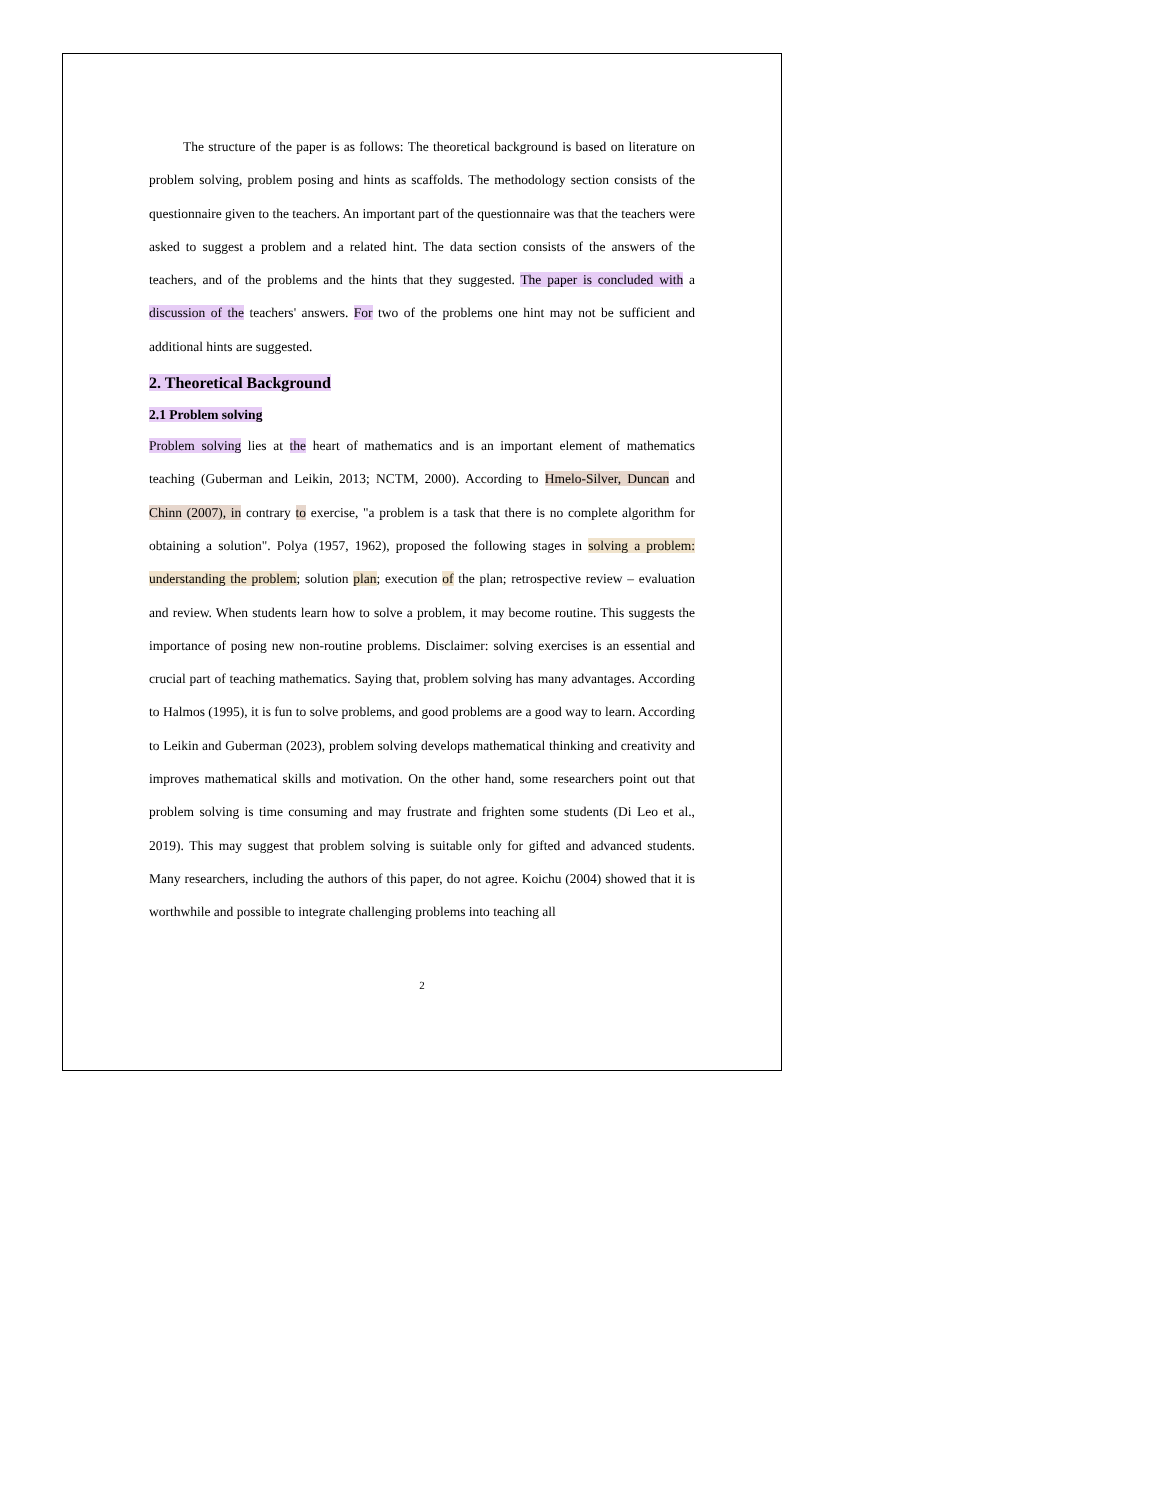The structure of the paper is as follows: The theoretical background is based on literature on problem solving, problem posing and hints as scaffolds. The methodology section consists of the questionnaire given to the teachers. An important part of the questionnaire was that the teachers were asked to suggest a problem and a related hint. The data section consists of the answers of the teachers, and of the problems and the hints that they suggested. The paper is concluded with a discussion of the teachers' answers. For two of the problems one hint may not be sufficient and additional hints are suggested.
2. Theoretical Background
2.1 Problem solving
Problem solving lies at the heart of mathematics and is an important element of mathematics teaching (Guberman and Leikin, 2013; NCTM, 2000). According to Hmelo-Silver, Duncan and Chinn (2007), in contrary to exercise, "a problem is a task that there is no complete algorithm for obtaining a solution". Polya (1957, 1962), proposed the following stages in solving a problem: understanding the problem; solution plan; execution of the plan; retrospective review – evaluation and review. When students learn how to solve a problem, it may become routine. This suggests the importance of posing new non-routine problems. Disclaimer: solving exercises is an essential and crucial part of teaching mathematics. Saying that, problem solving has many advantages. According to Halmos (1995), it is fun to solve problems, and good problems are a good way to learn. According to Leikin and Guberman (2023), problem solving develops mathematical thinking and creativity and improves mathematical skills and motivation. On the other hand, some researchers point out that problem solving is time consuming and may frustrate and frighten some students (Di Leo et al., 2019). This may suggest that problem solving is suitable only for gifted and advanced students. Many researchers, including the authors of this paper, do not agree. Koichu (2004) showed that it is worthwhile and possible to integrate challenging problems into teaching all
2